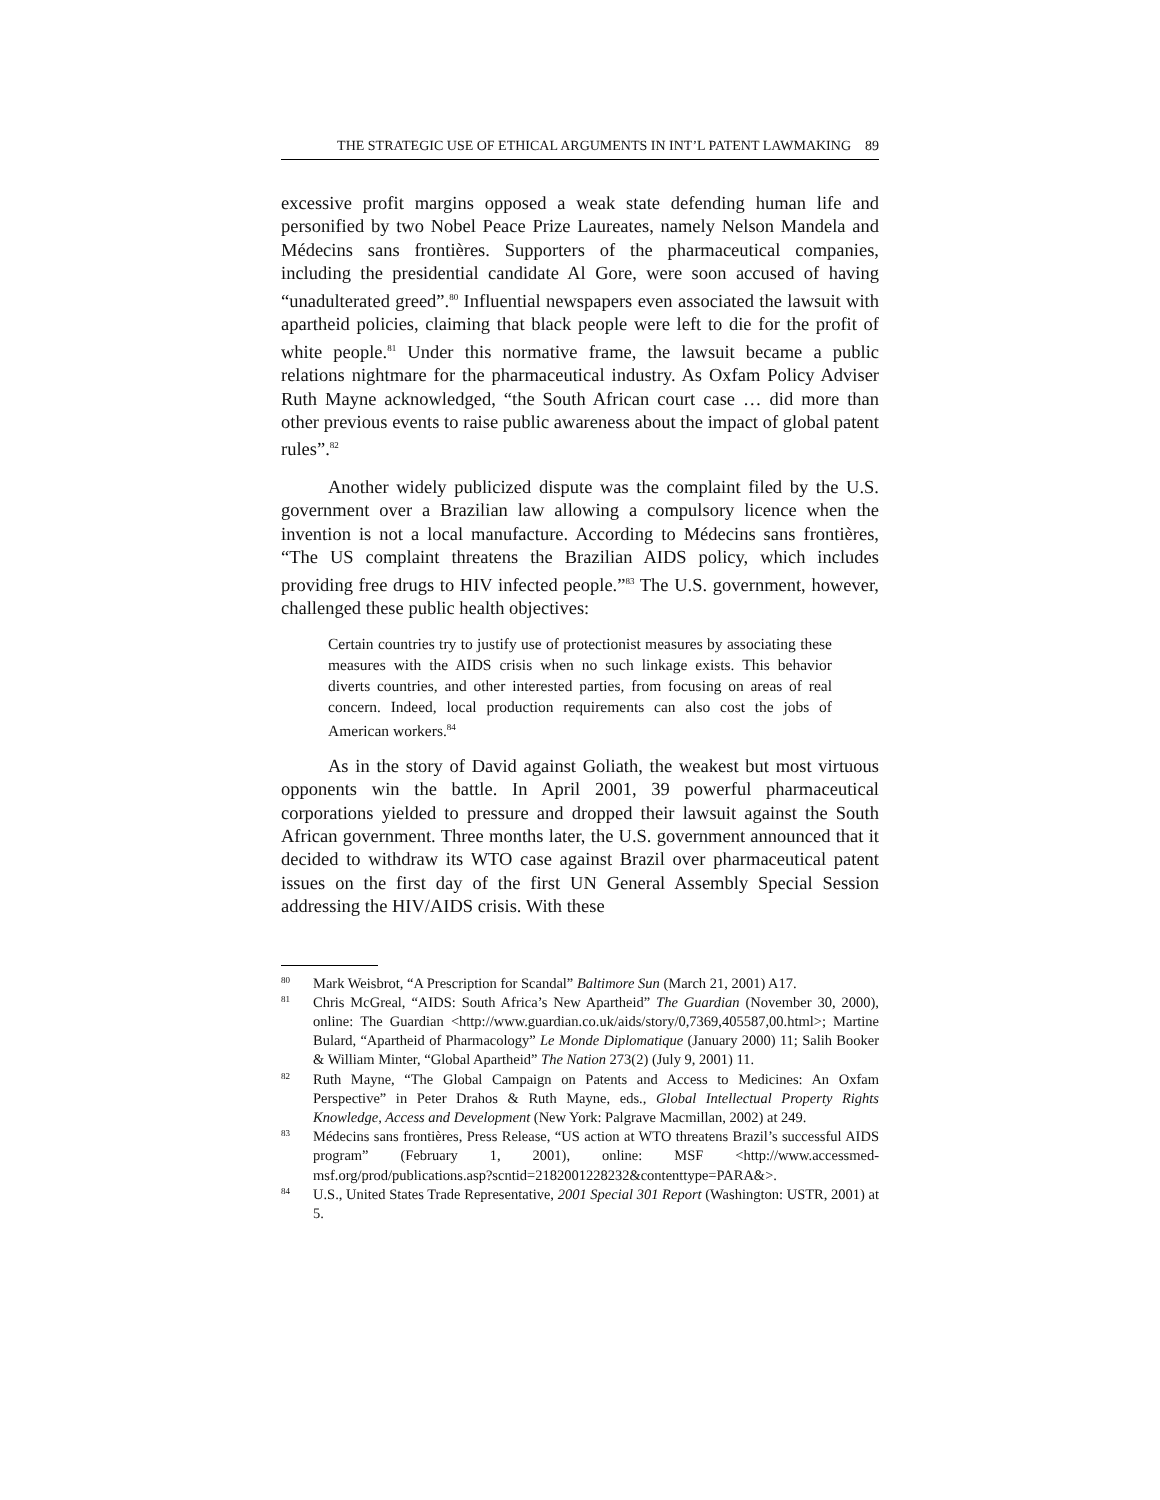THE STRATEGIC USE OF ETHICAL ARGUMENTS IN INT’L PATENT LAWMAKING 89
excessive profit margins opposed a weak state defending human life and personified by two Nobel Peace Prize Laureates, namely Nelson Mandela and Médecins sans frontières. Supporters of the pharmaceutical companies, including the presidential candidate Al Gore, were soon accused of having “unadulterated greed”.<sup>80</sup> Influential newspapers even associated the lawsuit with apartheid policies, claiming that black people were left to die for the profit of white people.<sup>81</sup> Under this normative frame, the lawsuit became a public relations nightmare for the pharmaceutical industry. As Oxfam Policy Adviser Ruth Mayne acknowledged, “the South African court case … did more than other previous events to raise public awareness about the impact of global patent rules”.<sup>82</sup>
Another widely publicized dispute was the complaint filed by the U.S. government over a Brazilian law allowing a compulsory licence when the invention is not a local manufacture. According to Médecins sans frontières, “The US complaint threatens the Brazilian AIDS policy, which includes providing free drugs to HIV infected people.”<sup>83</sup> The U.S. government, however, challenged these public health objectives:
Certain countries try to justify use of protectionist measures by associating these measures with the AIDS crisis when no such linkage exists. This behavior diverts countries, and other interested parties, from focusing on areas of real concern. Indeed, local production requirements can also cost the jobs of American workers.<sup>84</sup>
As in the story of David against Goliath, the weakest but most virtuous opponents win the battle. In April 2001, 39 powerful pharmaceutical corporations yielded to pressure and dropped their lawsuit against the South African government. Three months later, the U.S. government announced that it decided to withdraw its WTO case against Brazil over pharmaceutical patent issues on the first day of the first UN General Assembly Special Session addressing the HIV/AIDS crisis. With these
80 Mark Weisbrot, “A Prescription for Scandal” Baltimore Sun (March 21, 2001) A17.
81 Chris McGreal, “AIDS: South Africa’s New Apartheid” The Guardian (November 30, 2000), online: The Guardian <http://www.guardian.co.uk/aids/story/0,7369,405587,00.html>; Martine Bulard, “Apartheid of Pharmacology” Le Monde Diplomatique (January 2000) 11; Salih Booker & William Minter, “Global Apartheid” The Nation 273(2) (July 9, 2001) 11.
82 Ruth Mayne, “The Global Campaign on Patents and Access to Medicines: An Oxfam Perspective” in Peter Drahos & Ruth Mayne, eds., Global Intellectual Property Rights Knowledge, Access and Development (New York: Palgrave Macmillan, 2002) at 249.
83 Médecins sans frontières, Press Release, “US action at WTO threatens Brazil’s successful AIDS program” (February 1, 2001), online: MSF <http://www.accessmed-msf.org/prod/publications.asp?scntid=2182001228232&contenttype=PARA&>.
84 U.S., United States Trade Representative, 2001 Special 301 Report (Washington: USTR, 2001) at 5.